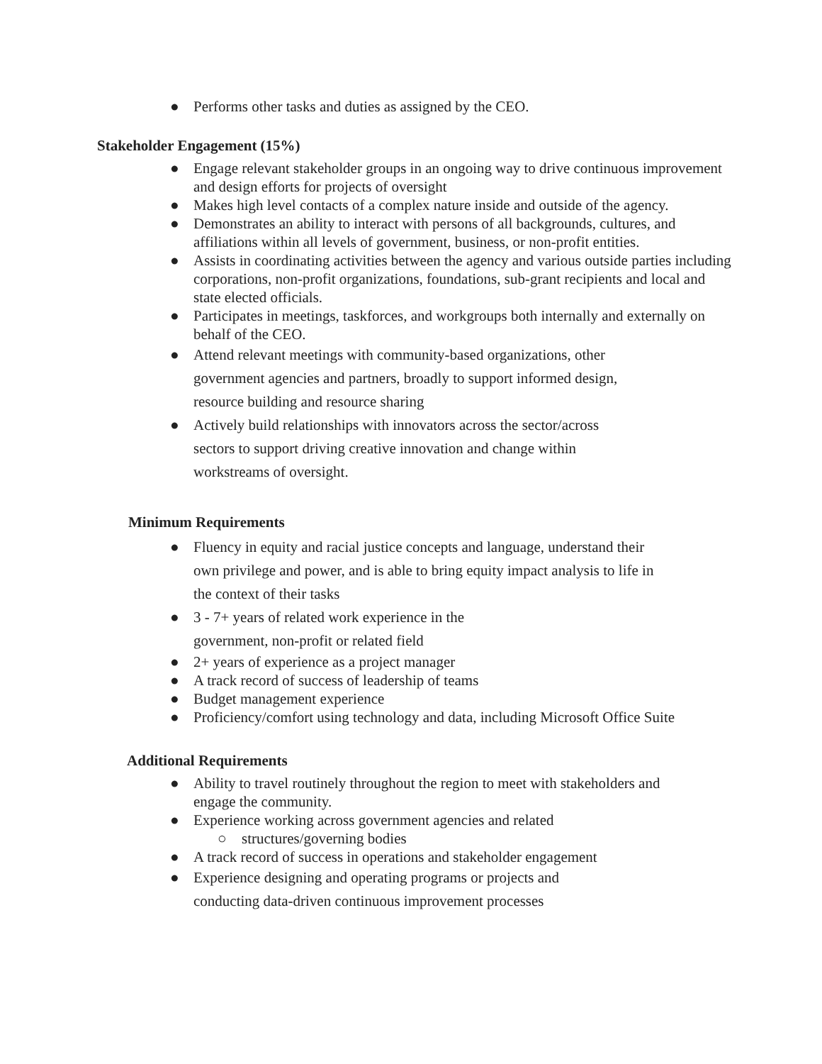● Performs other tasks and duties as assigned by the CEO.
Stakeholder Engagement (15%)
● Engage relevant stakeholder groups in an ongoing way to drive continuous improvement and design efforts for projects of oversight
● Makes high level contacts of a complex nature inside and outside of the agency.
● Demonstrates an ability to interact with persons of all backgrounds, cultures, and affiliations within all levels of government, business, or non-profit entities.
● Assists in coordinating activities between the agency and various outside parties including corporations, non-profit organizations, foundations, sub-grant recipients and local and state elected officials.
● Participates in meetings, taskforces, and workgroups both internally and externally on behalf of the CEO.
● Attend relevant meetings with community-based organizations, other government agencies and partners, broadly to support informed design, resource building and resource sharing
● Actively build relationships with innovators across the sector/across sectors to support driving creative innovation and change within workstreams of oversight.
Minimum Requirements
● Fluency in equity and racial justice concepts and language, understand their own privilege and power, and is able to bring equity impact analysis to life in the context of their tasks
● 3 - 7+ years of related work experience in the government, non-profit or related field
● 2+ years of experience as a project manager
● A track record of success of leadership of teams
● Budget management experience
● Proficiency/comfort using technology and data, including Microsoft Office Suite
Additional Requirements
● Ability to travel routinely throughout the region to meet with stakeholders and engage the community.
● Experience working across government agencies and related
○ structures/governing bodies
● A track record of success in operations and stakeholder engagement
● Experience designing and operating programs or projects and conducting data-driven continuous improvement processes